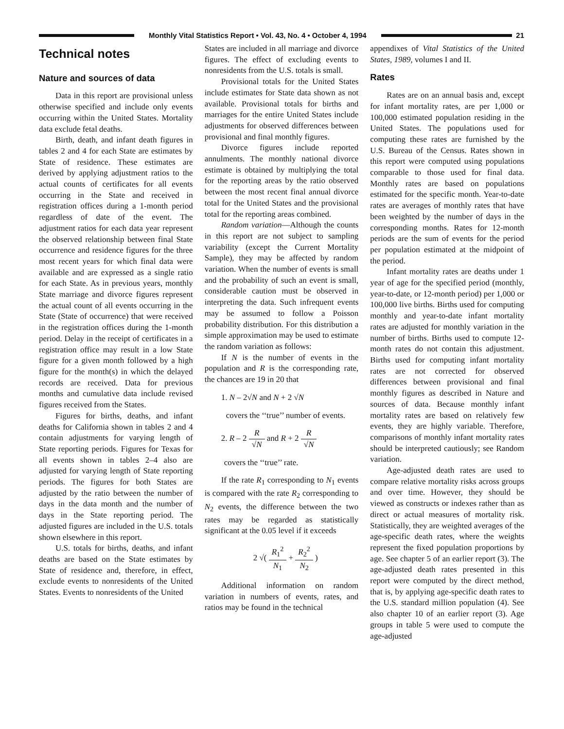Monthly Vital Statistics Report • Vol. 43, No. 4 • October 4, 1994
21
Technical notes
Nature and sources of data
Data in this report are provisional unless otherwise specified and include only events occurring within the United States. Mortality data exclude fetal deaths.
Birth, death, and infant death figures in tables 2 and 4 for each State are estimates by State of residence. These estimates are derived by applying adjustment ratios to the actual counts of certificates for all events occurring in the State and received in registration offices during a 1-month period regardless of date of the event. The adjustment ratios for each data year represent the observed relationship between final State occurrence and residence figures for the three most recent years for which final data were available and are expressed as a single ratio for each State. As in previous years, monthly State marriage and divorce figures represent the actual count of all events occurring in the State (State of occurrence) that were received in the registration offices during the 1-month period. Delay in the receipt of certificates in a registration office may result in a low State figure for a given month followed by a high figure for the month(s) in which the delayed records are received. Data for previous months and cumulative data include revised figures received from the States.
Figures for births, deaths, and infant deaths for California shown in tables 2 and 4 contain adjustments for varying length of State reporting periods. Figures for Texas for all events shown in tables 2–4 also are adjusted for varying length of State reporting periods. The figures for both States are adjusted by the ratio between the number of days in the data month and the number of days in the State reporting period. The adjusted figures are included in the U.S. totals shown elsewhere in this report.
U.S. totals for births, deaths, and infant deaths are based on the State estimates by State of residence and, therefore, in effect, exclude events to nonresidents of the United States. Events to nonresidents of the United
States are included in all marriage and divorce figures. The effect of excluding events to nonresidents from the U.S. totals is small.
Provisional totals for the United States include estimates for State data shown as not available. Provisional totals for births and marriages for the entire United States include adjustments for observed differences between provisional and final monthly figures.
Divorce figures include reported annulments. The monthly national divorce estimate is obtained by multiplying the total for the reporting areas by the ratio observed between the most recent final annual divorce total for the United States and the provisional total for the reporting areas combined.
Random variation—Although the counts in this report are not subject to sampling variability (except the Current Mortality Sample), they may be affected by random variation. When the number of events is small and the probability of such an event is small, considerable caution must be observed in interpreting the data. Such infrequent events may be assumed to follow a Poisson probability distribution. For this distribution a simple approximation may be used to estimate the random variation as follows:
If N is the number of events in the population and R is the corresponding rate, the chances are 19 in 20 that
1. N – 2√N and N + 2 √N
covers the ‘‘true’’ number of events.
2. R – 2 R √N and R + 2 R √N
covers the ‘‘true’’ rate.
If the rate R<sub>1</sub> corresponding to N<sub>1</sub> events is compared with the rate R<sub>2</sub> corresponding to N<sub>2</sub> events, the difference between the two rates may be regarded as statistically significant at the 0.05 level if it exceeds
2 √( R<sub>1</sub><sup>2</sup> N<sub>1</sub> + R<sub>2</sub><sup>2</sup> N<sub>2</sub> )
Additional information on random variation in numbers of events, rates, and ratios may be found in the technical
appendixes of Vital Statistics of the United States, 1989, volumes I and II.
Rates
Rates are on an annual basis and, except for infant mortality rates, are per 1,000 or 100,000 estimated population residing in the United States. The populations used for computing these rates are furnished by the U.S. Bureau of the Census. Rates shown in this report were computed using populations comparable to those used for final data. Monthly rates are based on populations estimated for the specific month. Year-to-date rates are averages of monthly rates that have been weighted by the number of days in the corresponding months. Rates for 12-month periods are the sum of events for the period per population estimated at the midpoint of the period.
Infant mortality rates are deaths under 1 year of age for the specified period (monthly, year-to-date, or 12-month period) per 1,000 or 100,000 live births. Births used for computing monthly and year-to-date infant mortality rates are adjusted for monthly variation in the number of births. Births used to compute 12-month rates do not contain this adjustment. Births used for computing infant mortality rates are not corrected for observed differences between provisional and final monthly figures as described in Nature and sources of data. Because monthly infant mortality rates are based on relatively few events, they are highly variable. Therefore, comparisons of monthly infant mortality rates should be interpreted cautiously; see Random variation.
Age-adjusted death rates are used to compare relative mortality risks across groups and over time. However, they should be viewed as constructs or indexes rather than as direct or actual measures of mortality risk. Statistically, they are weighted averages of the age-specific death rates, where the weights represent the fixed population proportions by age. See chapter 5 of an earlier report (3). The age-adjusted death rates presented in this report were computed by the direct method, that is, by applying age-specific death rates to the U.S. standard million population (4). See also chapter 10 of an earlier report (3). Age groups in table 5 were used to compute the age-adjusted